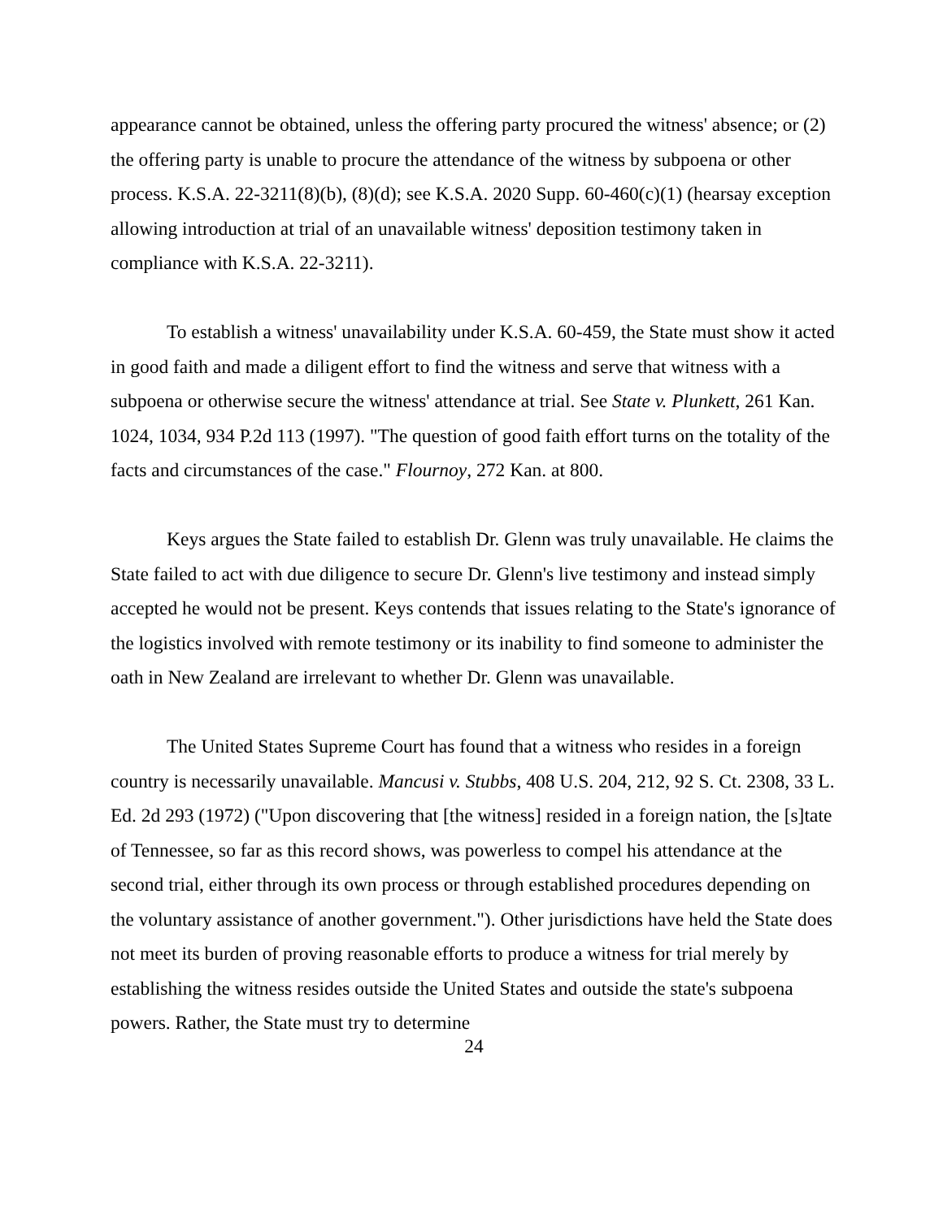appearance cannot be obtained, unless the offering party procured the witness' absence; or (2) the offering party is unable to procure the attendance of the witness by subpoena or other process. K.S.A. 22-3211(8)(b), (8)(d); see K.S.A. 2020 Supp. 60-460(c)(1) (hearsay exception allowing introduction at trial of an unavailable witness' deposition testimony taken in compliance with K.S.A. 22-3211).
To establish a witness' unavailability under K.S.A. 60-459, the State must show it acted in good faith and made a diligent effort to find the witness and serve that witness with a subpoena or otherwise secure the witness' attendance at trial. See State v. Plunkett, 261 Kan. 1024, 1034, 934 P.2d 113 (1997). "The question of good faith effort turns on the totality of the facts and circumstances of the case." Flournoy, 272 Kan. at 800.
Keys argues the State failed to establish Dr. Glenn was truly unavailable. He claims the State failed to act with due diligence to secure Dr. Glenn's live testimony and instead simply accepted he would not be present. Keys contends that issues relating to the State's ignorance of the logistics involved with remote testimony or its inability to find someone to administer the oath in New Zealand are irrelevant to whether Dr. Glenn was unavailable.
The United States Supreme Court has found that a witness who resides in a foreign country is necessarily unavailable. Mancusi v. Stubbs, 408 U.S. 204, 212, 92 S. Ct. 2308, 33 L. Ed. 2d 293 (1972) ("Upon discovering that [the witness] resided in a foreign nation, the [s]tate of Tennessee, so far as this record shows, was powerless to compel his attendance at the second trial, either through its own process or through established procedures depending on the voluntary assistance of another government."). Other jurisdictions have held the State does not meet its burden of proving reasonable efforts to produce a witness for trial merely by establishing the witness resides outside the United States and outside the state's subpoena powers. Rather, the State must try to determine
24